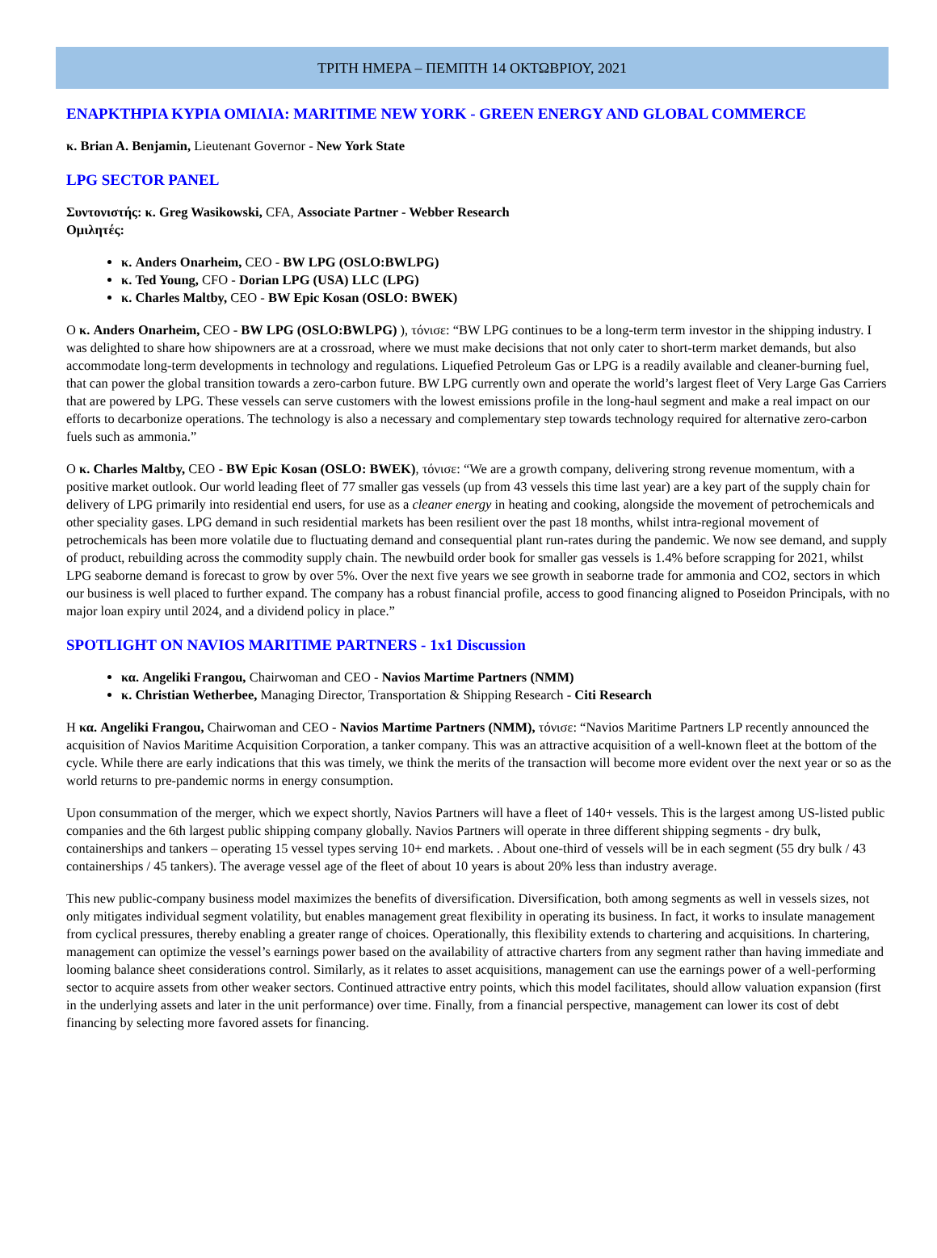ΤΡΙΤΗ ΗΜΕΡΑ – ΠΕΜΠΤΗ 14 ΟΚΤΩΒΡΙΟΥ, 2021
ΕΝΑΡΚΤΗΡΙΑ ΚΥΡΙΑ ΟΜΙΛΙΑ: MARITIME NEW YORK - GREEN ENERGY AND GLOBAL COMMERCE
κ. Brian A. Benjamin, Lieutenant Governor - New York State
LPG SECTOR PANEL
Συντονιστής: κ. Greg Wasikowski, CFA, Associate Partner - Webber Research
Ομιλητές:
κ. Anders Onarheim, CEO - BW LPG (OSLO:BWLPG)
κ. Ted Young, CFO - Dorian LPG (USA) LLC (LPG)
κ. Charles Maltby, CEO - BW Epic Kosan (OSLO: BWEK)
Ο κ. Anders Onarheim, CEO - BW LPG (OSLO:BWLPG) ), τόνισε: “BW LPG continues to be a long-term term investor in the shipping industry. I was delighted to share how shipowners are at a crossroad, where we must make decisions that not only cater to short-term market demands, but also accommodate long-term developments in technology and regulations. Liquefied Petroleum Gas or LPG is a readily available and cleaner-burning fuel, that can power the global transition towards a zero-carbon future. BW LPG currently own and operate the world’s largest fleet of Very Large Gas Carriers that are powered by LPG. These vessels can serve customers with the lowest emissions profile in the long-haul segment and make a real impact on our efforts to decarbonize operations. The technology is also a necessary and complementary step towards technology required for alternative zero-carbon fuels such as ammonia.”
Ο κ. Charles Maltby, CEO - BW Epic Kosan (OSLO: BWEK), τόνισε: “We are a growth company, delivering strong revenue momentum, with a positive market outlook. Our world leading fleet of 77 smaller gas vessels (up from 43 vessels this time last year) are a key part of the supply chain for delivery of LPG primarily into residential end users, for use as a cleaner energy in heating and cooking, alongside the movement of petrochemicals and other speciality gases. LPG demand in such residential markets has been resilient over the past 18 months, whilst intra-regional movement of petrochemicals has been more volatile due to fluctuating demand and consequential plant run-rates during the pandemic. We now see demand, and supply of product, rebuilding across the commodity supply chain. The newbuild order book for smaller gas vessels is 1.4% before scrapping for 2021, whilst LPG seaborne demand is forecast to grow by over 5%. Over the next five years we see growth in seaborne trade for ammonia and CO2, sectors in which our business is well placed to further expand. The company has a robust financial profile, access to good financing aligned to Poseidon Principals, with no major loan expiry until 2024, and a dividend policy in place.”
SPOTLIGHT ON NAVIOS MARITIME PARTNERS - 1x1 Discussion
κα. Angeliki Frangou, Chairwoman and CEO - Navios Martime Partners (NMM)
κ. Christian Wetherbee, Managing Director, Transportation & Shipping Research - Citi Research
Η κα. Angeliki Frangou, Chairwoman and CEO - Navios Martime Partners (NMM), τόνισε: “Navios Maritime Partners LP recently announced the acquisition of Navios Maritime Acquisition Corporation, a tanker company. This was an attractive acquisition of a well-known fleet at the bottom of the cycle. While there are early indications that this was timely, we think the merits of the transaction will become more evident over the next year or so as the world returns to pre-pandemic norms in energy consumption.
Upon consummation of the merger, which we expect shortly, Navios Partners will have a fleet of 140+ vessels. This is the largest among US-listed public companies and the 6th largest public shipping company globally. Navios Partners will operate in three different shipping segments - dry bulk, containerships and tankers – operating 15 vessel types serving 10+ end markets. . About one-third of vessels will be in each segment (55 dry bulk / 43 containerships / 45 tankers). The average vessel age of the fleet of about 10 years is about 20% less than industry average.
This new public-company business model maximizes the benefits of diversification. Diversification, both among segments as well in vessels sizes, not only mitigates individual segment volatility, but enables management great flexibility in operating its business. In fact, it works to insulate management from cyclical pressures, thereby enabling a greater range of choices. Operationally, this flexibility extends to chartering and acquisitions. In chartering, management can optimize the vessel’s earnings power based on the availability of attractive charters from any segment rather than having immediate and looming balance sheet considerations control. Similarly, as it relates to asset acquisitions, management can use the earnings power of a well-performing sector to acquire assets from other weaker sectors. Continued attractive entry points, which this model facilitates, should allow valuation expansion (first in the underlying assets and later in the unit performance) over time. Finally, from a financial perspective, management can lower its cost of debt financing by selecting more favored assets for financing.